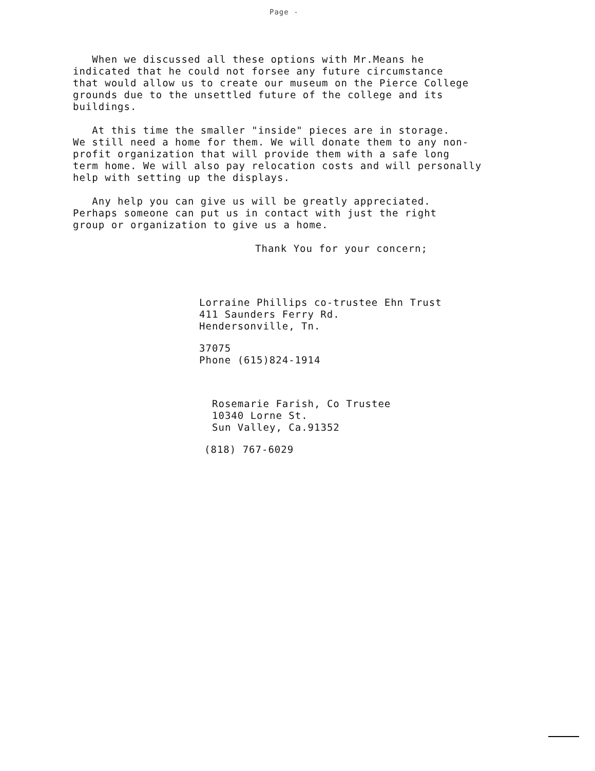Page -
When we discussed all these options with Mr.Means he
indicated that he could not forsee any future circumstance
that would allow us to create our museum on the Pierce College
grounds due to the unsettled future of the college and its
buildings.
At this time the smaller "inside" pieces are in storage.
We still need a home for them. We will donate them to any non-
profit organization that will provide them with a safe long
term home. We will also pay relocation costs and will personally
help with setting up the displays.
Any help you can give us will be greatly appreciated.
Perhaps someone can put us in contact with just the right
group or organization to give us a home.
Thank You for your concern;
Lorraine Phillips co-trustee Ehn Trust
411 Saunders Ferry Rd.
Hendersonville, Tn.
37075
Phone (615)824-1914
Rosemarie Farish, Co Trustee
10340 Lorne St.
Sun Valley, Ca.91352
(818) 767-6029